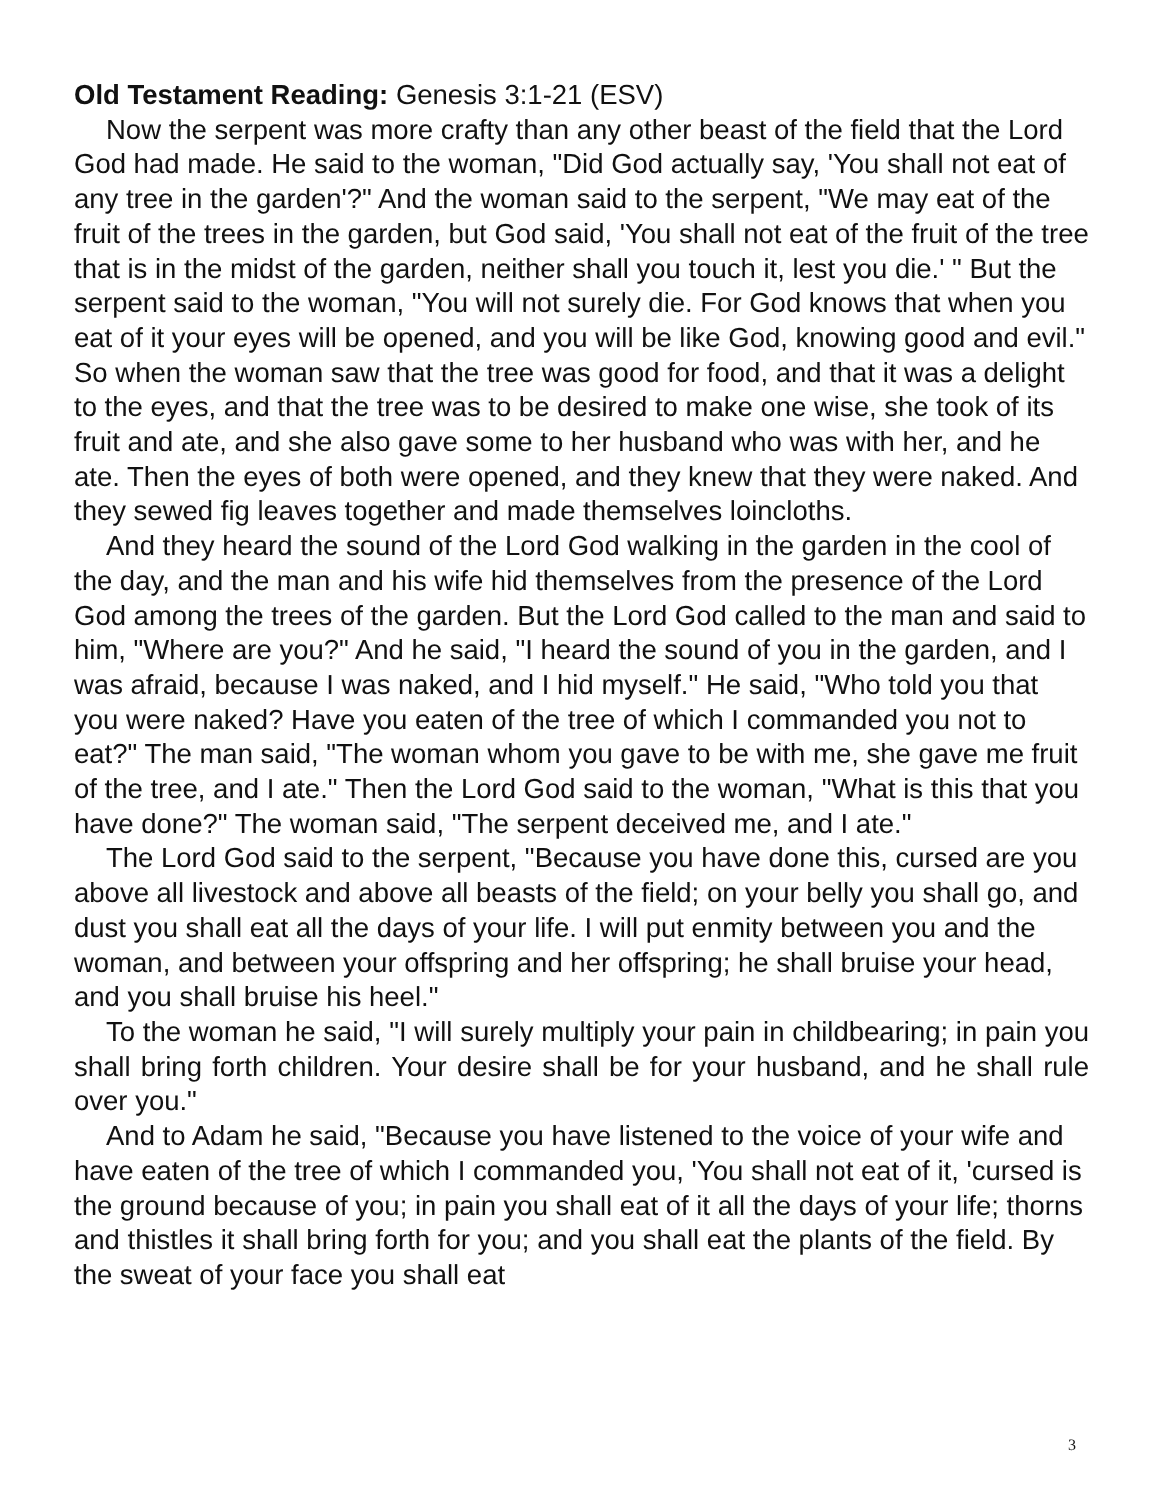Old Testament Reading: Genesis 3:1-21 (ESV)
Now the serpent was more crafty than any other beast of the field that the Lord God had made. He said to the woman, "Did God actually say, 'You shall not eat of any tree in the garden'?" And the woman said to the serpent, "We may eat of the fruit of the trees in the garden, but God said, 'You shall not eat of the fruit of the tree that is in the midst of the garden, neither shall you touch it, lest you die.' " But the serpent said to the woman, "You will not surely die. For God knows that when you eat of it your eyes will be opened, and you will be like God, knowing good and evil." So when the woman saw that the tree was good for food, and that it was a delight to the eyes, and that the tree was to be desired to make one wise, she took of its fruit and ate, and she also gave some to her husband who was with her, and he ate. Then the eyes of both were opened, and they knew that they were naked. And they sewed fig leaves together and made themselves loincloths.
And they heard the sound of the Lord God walking in the garden in the cool of the day, and the man and his wife hid themselves from the presence of the Lord God among the trees of the garden. But the Lord God called to the man and said to him, "Where are you?" And he said, "I heard the sound of you in the garden, and I was afraid, because I was naked, and I hid myself." He said, "Who told you that you were naked? Have you eaten of the tree of which I commanded you not to eat?" The man said, "The woman whom you gave to be with me, she gave me fruit of the tree, and I ate." Then the Lord God said to the woman, "What is this that you have done?" The woman said, "The serpent deceived me, and I ate."
The Lord God said to the serpent, "Because you have done this, cursed are you above all livestock and above all beasts of the field; on your belly you shall go, and dust you shall eat all the days of your life. I will put enmity between you and the woman, and between your offspring and her offspring; he shall bruise your head, and you shall bruise his heel."
To the woman he said, "I will surely multiply your pain in childbearing; in pain you shall bring forth children. Your desire shall be for your husband, and he shall rule over you."
And to Adam he said, "Because you have listened to the voice of your wife and have eaten of the tree of which I commanded you, 'You shall not eat of it, 'cursed is the ground because of you; in pain you shall eat of it all the days of your life; thorns and thistles it shall bring forth for you; and you shall eat the plants of the field. By the sweat of your face you shall eat
3